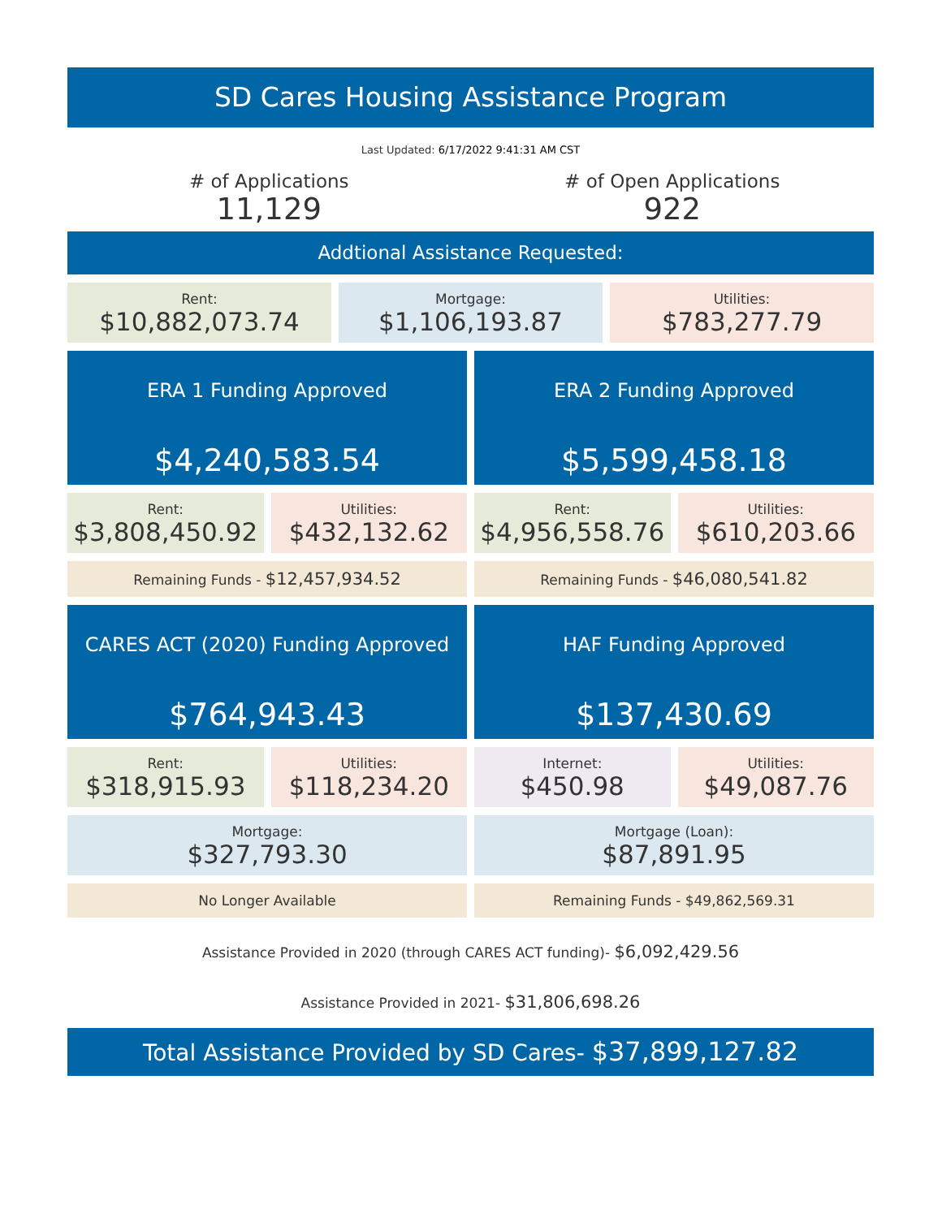SD Cares Housing Assistance Program
Last Updated: 6/17/2022 9:41:31 AM CST
# of Applications
11,129
# of Open Applications
922
Addtional Assistance Requested:
Rent:
$10,882,073.74
Mortgage:
$1,106,193.87
Utilities:
$783,277.79
ERA 1 Funding Approved
$4,240,583.54
ERA 2 Funding Approved
$5,599,458.18
Rent:
$3,808,450.92
Utilities:
$432,132.62
Rent:
$4,956,558.76
Utilities:
$610,203.66
Remaining Funds - $12,457,934.52
Remaining Funds - $46,080,541.82
CARES ACT (2020) Funding Approved
$764,943.43
HAF Funding Approved
$137,430.69
Rent:
$318,915.93
Utilities:
$118,234.20
Internet:
$450.98
Utilities:
$49,087.76
Mortgage:
$327,793.30
Mortgage (Loan):
$87,891.95
No Longer Available Remaining Funds - $49,862,569.31
Assistance Provided in 2020 (through CARES ACT funding)- $6,092,429.56
Assistance Provided in 2021- $31,806,698.26
Total Assistance Provided by SD Cares- $37,899,127.82